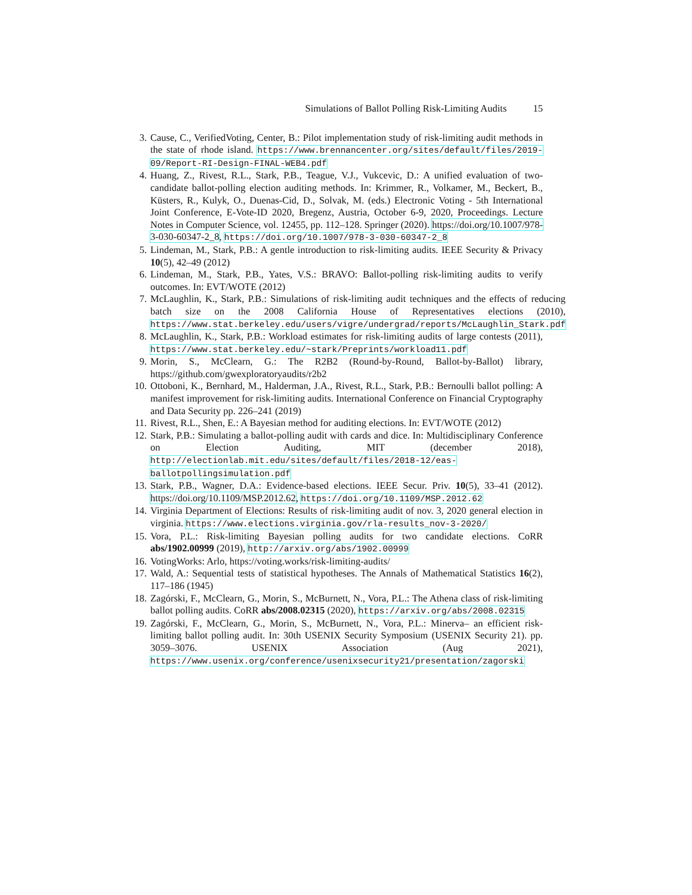Simulations of Ballot Polling Risk-Limiting Audits 15
3. Cause, C., VerifiedVoting, Center, B.: Pilot implementation study of risk-limiting audit methods in the state of rhode island. https://www.brennancenter.org/sites/default/files/2019-09/Report-RI-Design-FINAL-WEB4.pdf
4. Huang, Z., Rivest, R.L., Stark, P.B., Teague, V.J., Vukcevic, D.: A unified evaluation of two-candidate ballot-polling election auditing methods. In: Krimmer, R., Volkamer, M., Beckert, B., Küsters, R., Kulyk, O., Duenas-Cid, D., Solvak, M. (eds.) Electronic Voting - 5th International Joint Conference, E-Vote-ID 2020, Bregenz, Austria, October 6-9, 2020, Proceedings. Lecture Notes in Computer Science, vol. 12455, pp. 112–128. Springer (2020). https://doi.org/10.1007/978-3-030-60347-2_8, https://doi.org/10.1007/978-3-030-60347-2_8
5. Lindeman, M., Stark, P.B.: A gentle introduction to risk-limiting audits. IEEE Security & Privacy 10(5), 42–49 (2012)
6. Lindeman, M., Stark, P.B., Yates, V.S.: BRAVO: Ballot-polling risk-limiting audits to verify outcomes. In: EVT/WOTE (2012)
7. McLaughlin, K., Stark, P.B.: Simulations of risk-limiting audit techniques and the effects of reducing batch size on the 2008 California House of Representatives elections (2010), https://www.stat.berkeley.edu/users/vigre/undergrad/reports/McLaughlin_Stark.pdf
8. McLaughlin, K., Stark, P.B.: Workload estimates for risk-limiting audits of large contests (2011), https://www.stat.berkeley.edu/~stark/Preprints/workload11.pdf
9. Morin, S., McClearn, G.: The R2B2 (Round-by-Round, Ballot-by-Ballot) library, https://github.com/gwexploratoryaudits/r2b2
10. Ottoboni, K., Bernhard, M., Halderman, J.A., Rivest, R.L., Stark, P.B.: Bernoulli ballot polling: A manifest improvement for risk-limiting audits. International Conference on Financial Cryptography and Data Security pp. 226–241 (2019)
11. Rivest, R.L., Shen, E.: A Bayesian method for auditing elections. In: EVT/WOTE (2012)
12. Stark, P.B.: Simulating a ballot-polling audit with cards and dice. In: Multidisciplinary Conference on Election Auditing, MIT (december 2018), http://electionlab.mit.edu/sites/default/files/2018-12/eas-ballotpollingsimulation.pdf
13. Stark, P.B., Wagner, D.A.: Evidence-based elections. IEEE Secur. Priv. 10(5), 33–41 (2012). https://doi.org/10.1109/MSP.2012.62, https://doi.org/10.1109/MSP.2012.62
14. Virginia Department of Elections: Results of risk-limiting audit of nov. 3, 2020 general election in virginia. https://www.elections.virginia.gov/rla-results_nov-3-2020/
15. Vora, P.L.: Risk-limiting Bayesian polling audits for two candidate elections. CoRR abs/1902.00999 (2019), http://arxiv.org/abs/1902.00999
16. VotingWorks: Arlo, https://voting.works/risk-limiting-audits/
17. Wald, A.: Sequential tests of statistical hypotheses. The Annals of Mathematical Statistics 16(2), 117–186 (1945)
18. Zagórski, F., McClearn, G., Morin, S., McBurnett, N., Vora, P.L.: The Athena class of risk-limiting ballot polling audits. CoRR abs/2008.02315 (2020), https://arxiv.org/abs/2008.02315
19. Zagórski, F., McClearn, G., Morin, S., McBurnett, N., Vora, P.L.: Minerva– an efficient risk-limiting ballot polling audit. In: 30th USENIX Security Symposium (USENIX Security 21). pp. 3059–3076. USENIX Association (Aug 2021), https://www.usenix.org/conference/usenixsecurity21/presentation/zagorski